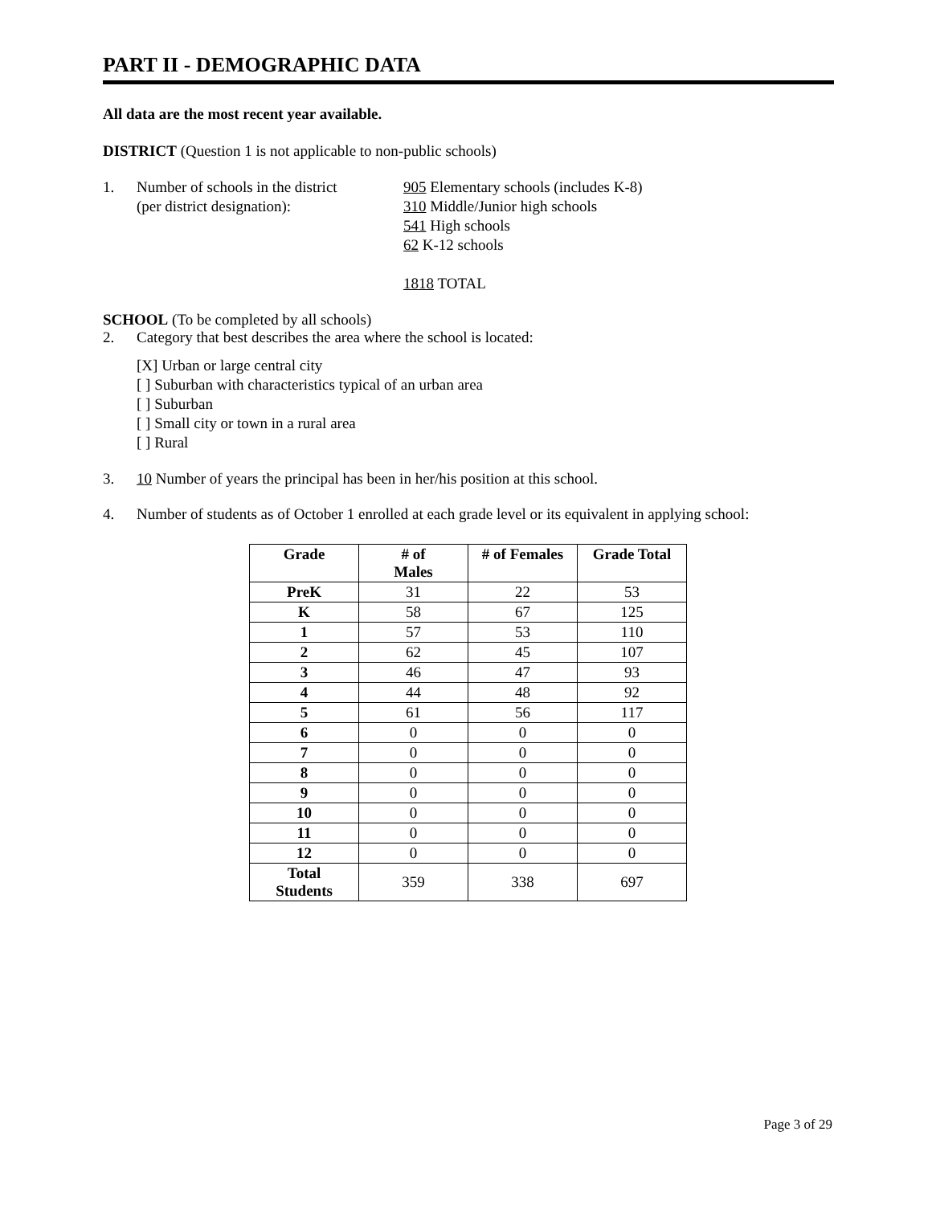PART II - DEMOGRAPHIC DATA
All data are the most recent year available.
DISTRICT (Question 1 is not applicable to non-public schools)
1. Number of schools in the district
(per district designation):
905 Elementary schools (includes K-8)
310 Middle/Junior high schools
541 High schools
62 K-12 schools
1818 TOTAL
SCHOOL (To be completed by all schools)
2. Category that best describes the area where the school is located:
[X] Urban or large central city
[ ] Suburban with characteristics typical of an urban area
[ ] Suburban
[ ] Small city or town in a rural area
[ ] Rural
3. 10 Number of years the principal has been in her/his position at this school.
4. Number of students as of October 1 enrolled at each grade level or its equivalent in applying school:
| Grade | # of Males | # of Females | Grade Total |
| --- | --- | --- | --- |
| PreK | 31 | 22 | 53 |
| K | 58 | 67 | 125 |
| 1 | 57 | 53 | 110 |
| 2 | 62 | 45 | 107 |
| 3 | 46 | 47 | 93 |
| 4 | 44 | 48 | 92 |
| 5 | 61 | 56 | 117 |
| 6 | 0 | 0 | 0 |
| 7 | 0 | 0 | 0 |
| 8 | 0 | 0 | 0 |
| 9 | 0 | 0 | 0 |
| 10 | 0 | 0 | 0 |
| 11 | 0 | 0 | 0 |
| 12 | 0 | 0 | 0 |
| Total Students | 359 | 338 | 697 |
Page 3 of 29